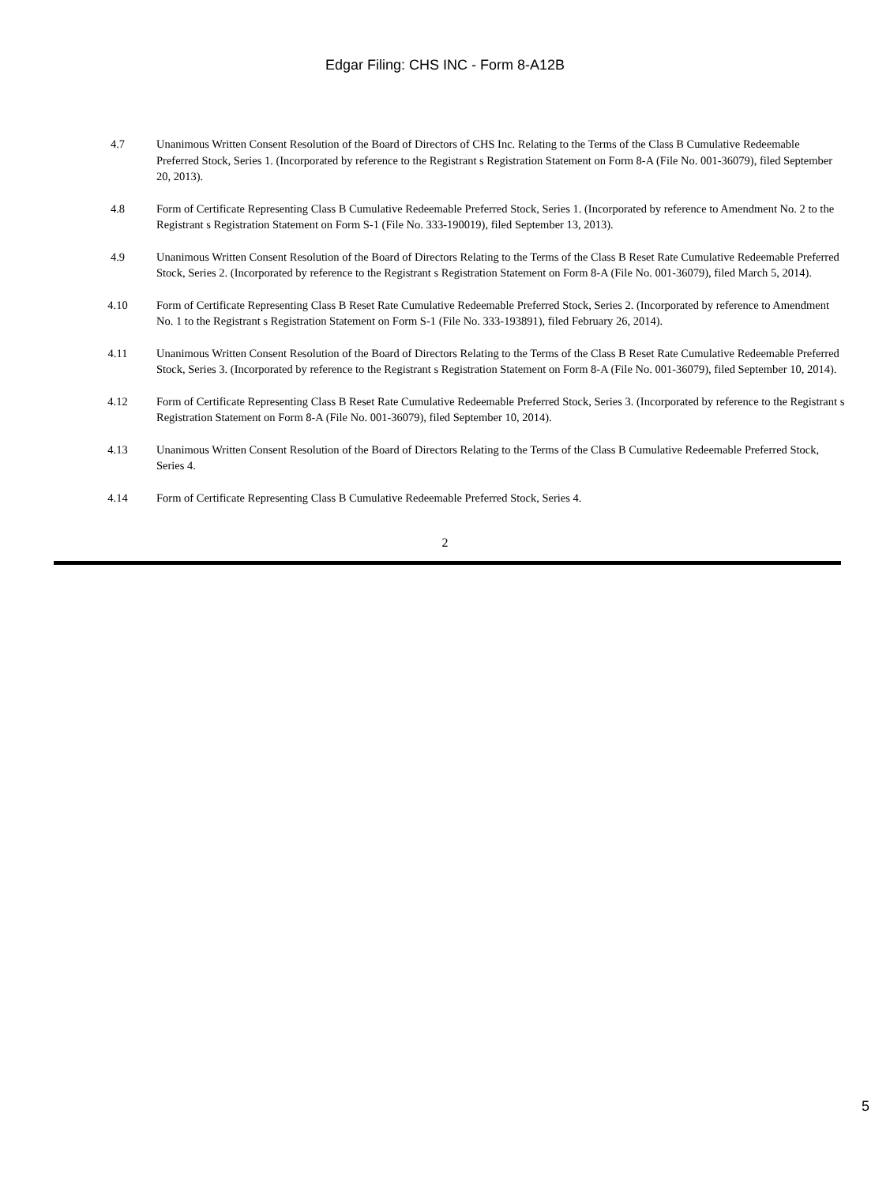Edgar Filing: CHS INC - Form 8-A12B
| 4.7 | Unanimous Written Consent Resolution of the Board of Directors of CHS Inc. Relating to the Terms of the Class B Cumulative Redeemable Preferred Stock, Series 1. (Incorporated by reference to the Registrant s Registration Statement on Form 8-A (File No. 001-36079), filed September 20, 2013). |
| 4.8 | Form of Certificate Representing Class B Cumulative Redeemable Preferred Stock, Series 1. (Incorporated by reference to Amendment No. 2 to the Registrant s Registration Statement on Form S-1 (File No. 333-190019), filed September 13, 2013). |
| 4.9 | Unanimous Written Consent Resolution of the Board of Directors Relating to the Terms of the Class B Reset Rate Cumulative Redeemable Preferred Stock, Series 2. (Incorporated by reference to the Registrant s Registration Statement on Form 8-A (File No. 001-36079), filed March 5, 2014). |
| 4.10 | Form of Certificate Representing Class B Reset Rate Cumulative Redeemable Preferred Stock, Series 2. (Incorporated by reference to Amendment No. 1 to the Registrant s Registration Statement on Form S-1 (File No. 333-193891), filed February 26, 2014). |
| 4.11 | Unanimous Written Consent Resolution of the Board of Directors Relating to the Terms of the Class B Reset Rate Cumulative Redeemable Preferred Stock, Series 3. (Incorporated by reference to the Registrant s Registration Statement on Form 8-A (File No. 001-36079), filed September 10, 2014). |
| 4.12 | Form of Certificate Representing Class B Reset Rate Cumulative Redeemable Preferred Stock, Series 3. (Incorporated by reference to the Registrant s Registration Statement on Form 8-A (File No. 001-36079), filed September 10, 2014). |
| 4.13 | Unanimous Written Consent Resolution of the Board of Directors Relating to the Terms of the Class B Cumulative Redeemable Preferred Stock, Series 4. |
| 4.14 | Form of Certificate Representing Class B Cumulative Redeemable Preferred Stock, Series 4. |
2
5